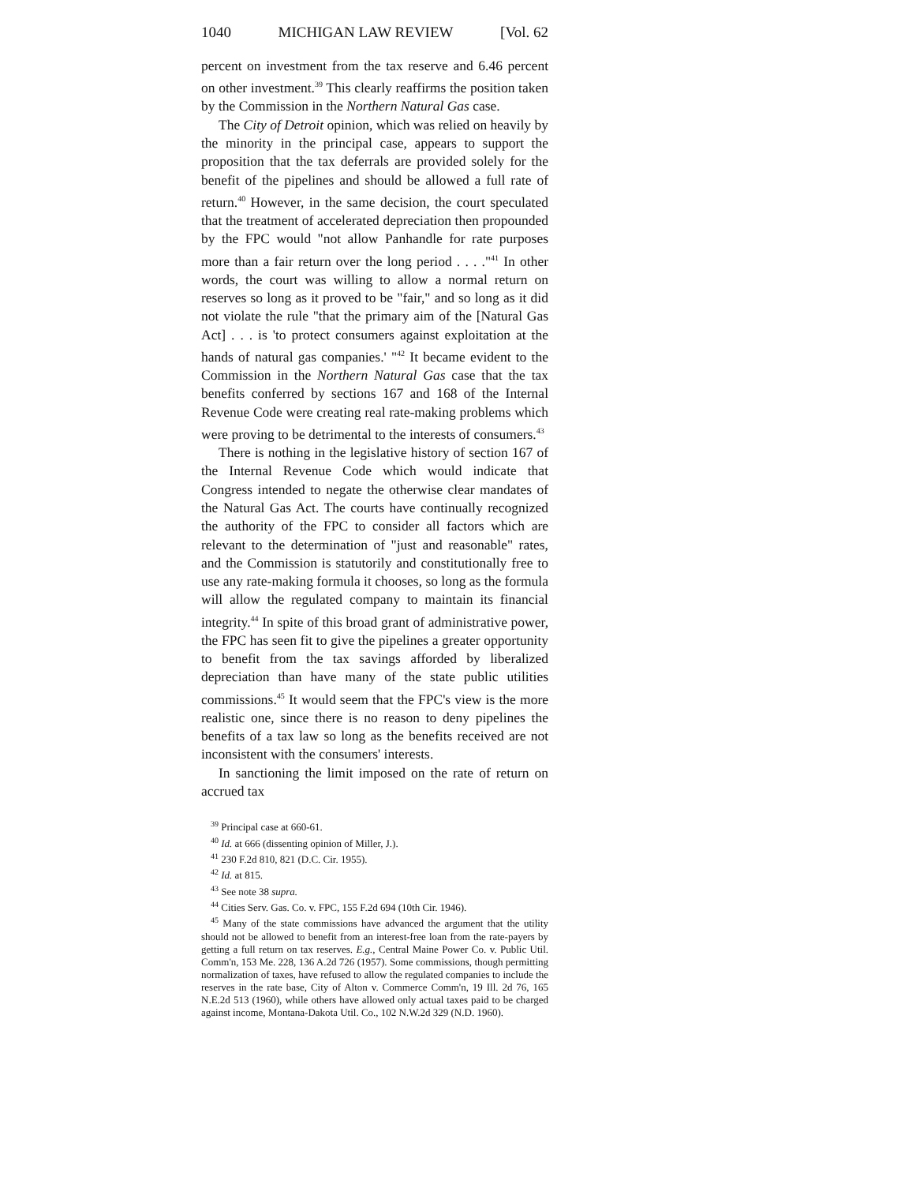1040 MICHIGAN LAW REVIEW [Vol. 62
percent on investment from the tax reserve and 6.46 percent on other investment.<sup>39</sup> This clearly reaffirms the position taken by the Commission in the Northern Natural Gas case.
The City of Detroit opinion, which was relied on heavily by the minority in the principal case, appears to support the proposition that the tax deferrals are provided solely for the benefit of the pipelines and should be allowed a full rate of return.<sup>40</sup> However, in the same decision, the court speculated that the treatment of accelerated depreciation then propounded by the FPC would "not allow Panhandle for rate purposes more than a fair return over the long period . . . ."<sup>41</sup> In other words, the court was willing to allow a normal return on reserves so long as it proved to be "fair," and so long as it did not violate the rule "that the primary aim of the [Natural Gas Act] . . . is 'to protect consumers against exploitation at the hands of natural gas companies.' "<sup>42</sup> It became evident to the Commission in the Northern Natural Gas case that the tax benefits conferred by sections 167 and 168 of the Internal Revenue Code were creating real rate-making problems which were proving to be detrimental to the interests of consumers.<sup>43</sup>
There is nothing in the legislative history of section 167 of the Internal Revenue Code which would indicate that Congress intended to negate the otherwise clear mandates of the Natural Gas Act. The courts have continually recognized the authority of the FPC to consider all factors which are relevant to the determination of "just and reasonable" rates, and the Commission is statutorily and constitutionally free to use any rate-making formula it chooses, so long as the formula will allow the regulated company to maintain its financial integrity.<sup>44</sup> In spite of this broad grant of administrative power, the FPC has seen fit to give the pipelines a greater opportunity to benefit from the tax savings afforded by liberalized depreciation than have many of the state public utilities commissions.<sup>45</sup> It would seem that the FPC's view is the more realistic one, since there is no reason to deny pipelines the benefits of a tax law so long as the benefits received are not inconsistent with the consumers' interests.
In sanctioning the limit imposed on the rate of return on accrued tax
<sup>39</sup> Principal case at 660-61.
<sup>40</sup> Id. at 666 (dissenting opinion of Miller, J.).
<sup>41</sup> 230 F.2d 810, 821 (D.C. Cir. 1955).
<sup>42</sup> Id. at 815.
<sup>43</sup> See note 38 supra.
<sup>44</sup> Cities Serv. Gas. Co. v. FPC, 155 F.2d 694 (10th Cir. 1946).
<sup>45</sup> Many of the state commissions have advanced the argument that the utility should not be allowed to benefit from an interest-free loan from the rate-payers by getting a full return on tax reserves. E.g., Central Maine Power Co. v. Public Util. Comm'n, 153 Me. 228, 136 A.2d 726 (1957). Some commissions, though permitting normalization of taxes, have refused to allow the regulated companies to include the reserves in the rate base, City of Alton v. Commerce Comm'n, 19 Ill. 2d 76, 165 N.E.2d 513 (1960), while others have allowed only actual taxes paid to be charged against income, Montana-Dakota Util. Co., 102 N.W.2d 329 (N.D. 1960).